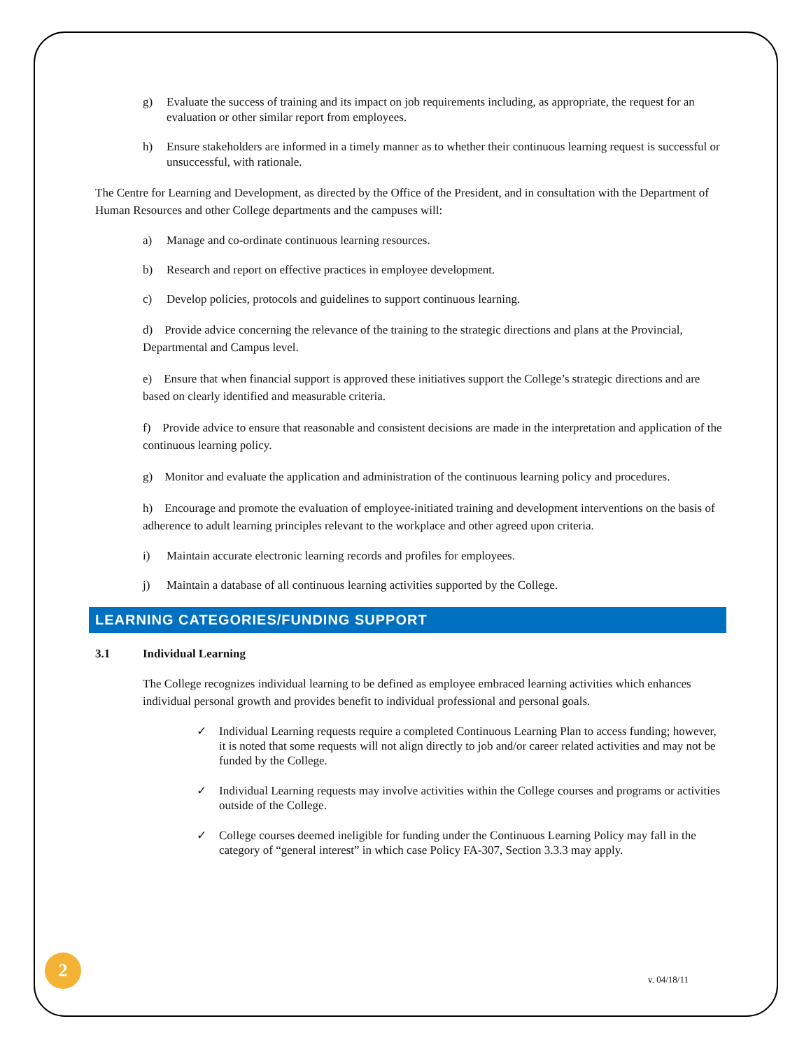g) Evaluate the success of training and its impact on job requirements including, as appropriate, the request for an evaluation or other similar report from employees.
h) Ensure stakeholders are informed in a timely manner as to whether their continuous learning request is successful or unsuccessful, with rationale.
The Centre for Learning and Development, as directed by the Office of the President, and in consultation with the Department of Human Resources and other College departments and the campuses will:
a) Manage and co-ordinate continuous learning resources.
b) Research and report on effective practices in employee development.
c) Develop policies, protocols and guidelines to support continuous learning.
d) Provide advice concerning the relevance of the training to the strategic directions and plans at the Provincial, Departmental and Campus level.
e) Ensure that when financial support is approved these initiatives support the College’s strategic directions and are based on clearly identified and measurable criteria.
f) Provide advice to ensure that reasonable and consistent decisions are made in the interpretation and application of the continuous learning policy.
g) Monitor and evaluate the application and administration of the continuous learning policy and procedures.
h) Encourage and promote the evaluation of employee-initiated training and development interventions on the basis of adherence to adult learning principles relevant to the workplace and other agreed upon criteria.
i) Maintain accurate electronic learning records and profiles for employees.
j) Maintain a database of all continuous learning activities supported by the College.
LEARNING CATEGORIES/FUNDING SUPPORT
3.1 Individual Learning
The College recognizes individual learning to be defined as employee embraced learning activities which enhances individual personal growth and provides benefit to individual professional and personal goals.
✓ Individual Learning requests require a completed Continuous Learning Plan to access funding; however, it is noted that some requests will not align directly to job and/or career related activities and may not be funded by the College.
✓ Individual Learning requests may involve activities within the College courses and programs or activities outside of the College.
✓ College courses deemed ineligible for funding under the Continuous Learning Policy may fall in the category of “general interest” in which case Policy FA-307, Section 3.3.3 may apply.
2
v. 04/18/11